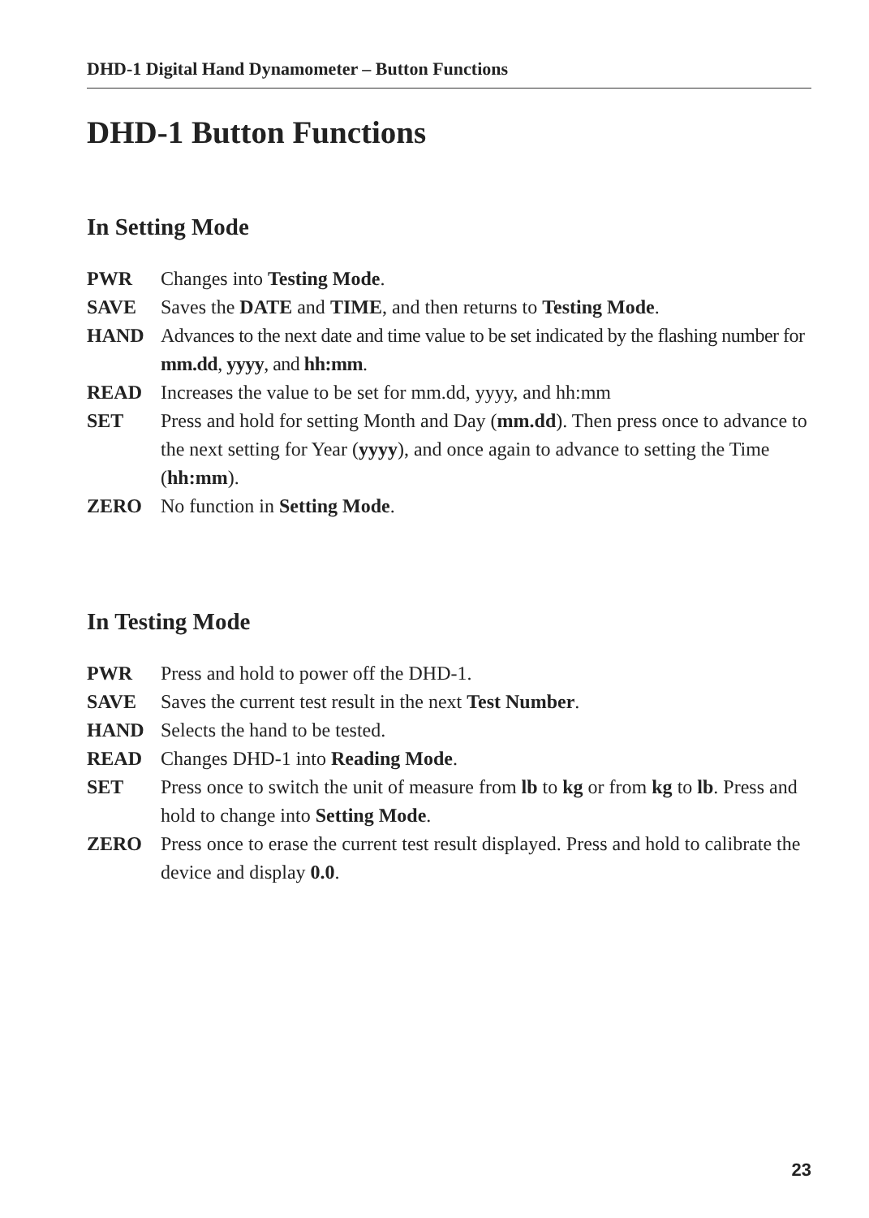DHD-1 Digital Hand Dynamometer – Button Functions
DHD-1 Button Functions
In Setting Mode
PWR Changes into Testing Mode.
SAVE Saves the DATE and TIME, and then returns to Testing Mode.
HAND Advances to the next date and time value to be set indicated by the flashing number for mm.dd, yyyy, and hh:mm.
READ Increases the value to be set for mm.dd, yyyy, and hh:mm
SET Press and hold for setting Month and Day (mm.dd). Then press once to advance to the next setting for Year (yyyy), and once again to advance to setting the Time (hh:mm).
ZERO No function in Setting Mode.
In Testing Mode
PWR Press and hold to power off the DHD-1.
SAVE Saves the current test result in the next Test Number.
HAND Selects the hand to be tested.
READ Changes DHD-1 into Reading Mode.
SET Press once to switch the unit of measure from lb to kg or from kg to lb. Press and hold to change into Setting Mode.
ZERO Press once to erase the current test result displayed. Press and hold to calibrate the device and display 0.0.
23